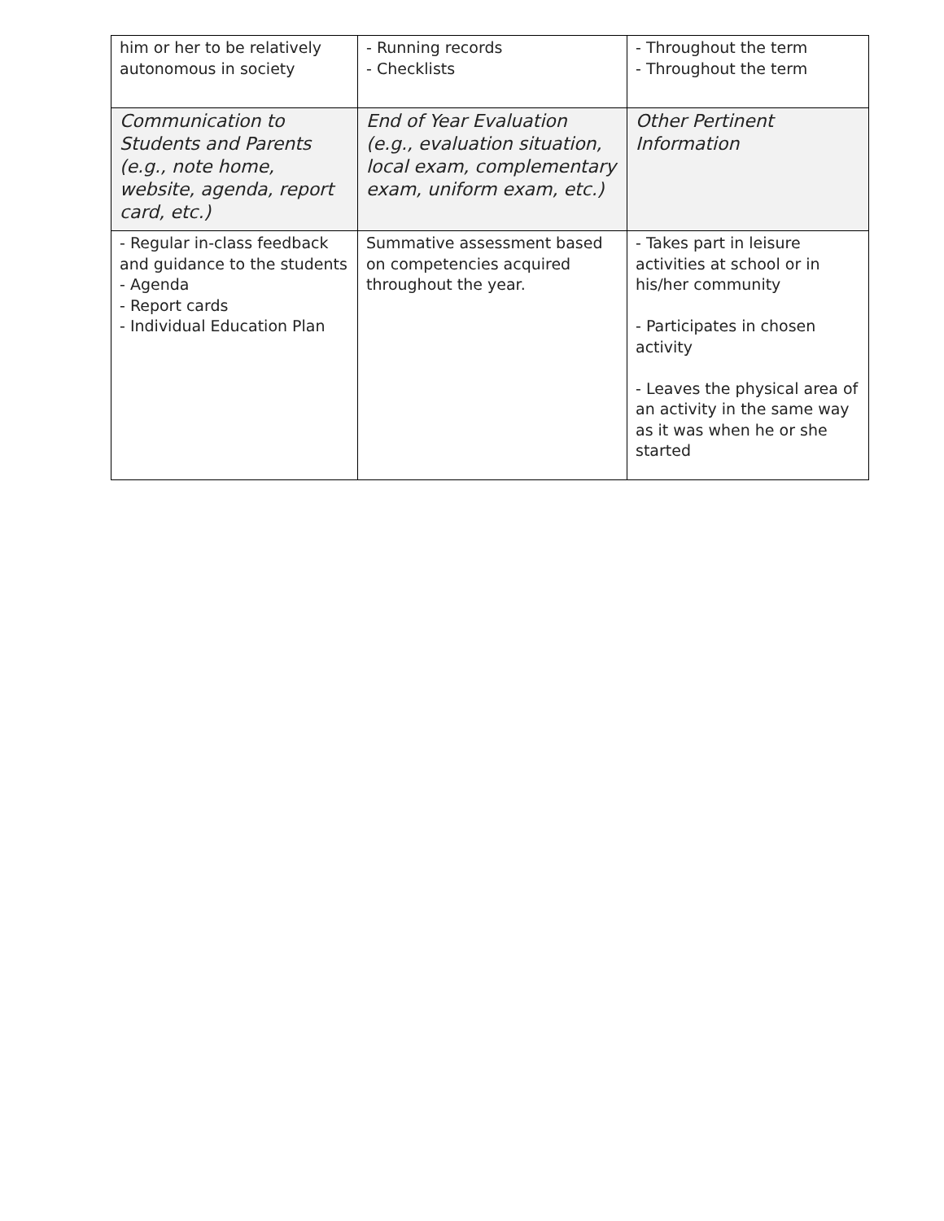| him or her to be relatively autonomous in society | - Running records - Checklists | - Throughout the term - Throughout the term |
| Communication to Students and Parents (e.g., note home, website, agenda, report card, etc.) | End of Year Evaluation (e.g., evaluation situation, local exam, complementary exam, uniform exam, etc.) | Other Pertinent Information |
| - Regular in-class feedback and guidance to the students - Agenda - Report cards - Individual Education Plan | Summative assessment based on competencies acquired throughout the year. | - Takes part in leisure activities at school or in his/her community - Participates in chosen activity - Leaves the physical area of an activity in the same way as it was when he or she started |